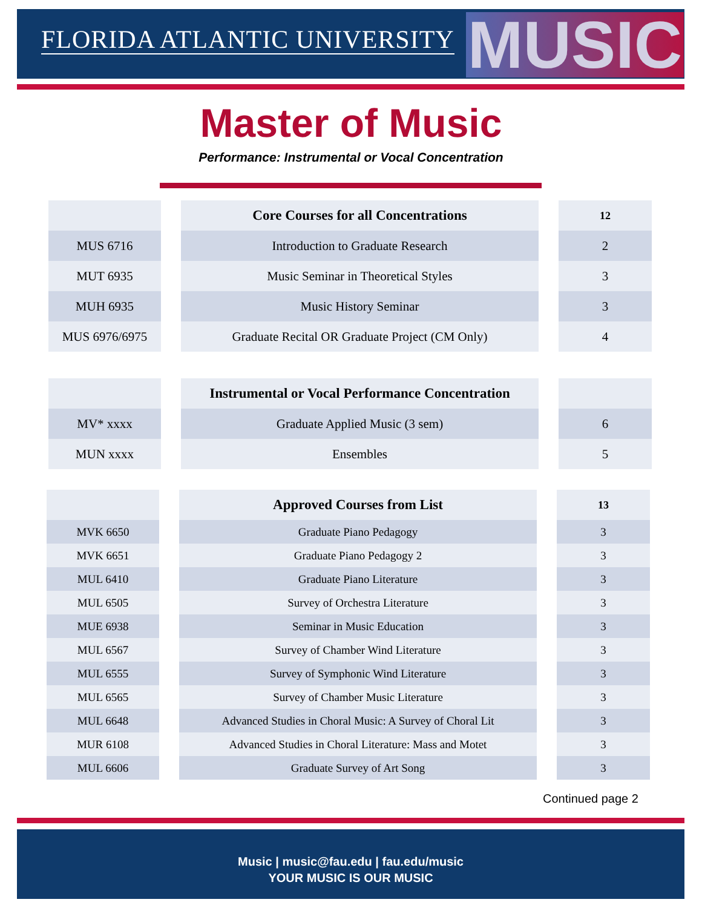FLORIDA ATLANTIC UNIVERSITY MUSIC
Master of Music
Performance: Instrumental or Vocal Concentration
| | | Core Courses for all Concentrations | | 12 |
| MUS 6716 | | Introduction to Graduate Research | | 2 |
| MUT 6935 | | Music Seminar in Theoretical Styles | | 3 |
| MUH 6935 | | Music History Seminar | | 3 |
| MUS 6976/6975 | | Graduate Recital OR Graduate Project (CM Only) | | 4 |
| | | Instrumental or Vocal Performance Concentration | | |
| MV* xxxx | | Graduate Applied Music (3 sem) | | 6 |
| MUN xxxx | | Ensembles | | 5 |
| | | Approved Courses from List | | 13 |
| MVK 6650 | | Graduate Piano Pedagogy | | 3 |
| MVK 6651 | | Graduate Piano Pedagogy 2 | | 3 |
| MUL 6410 | | Graduate Piano Literature | | 3 |
| MUL 6505 | | Survey of Orchestra Literature | | 3 |
| MUE 6938 | | Seminar in Music Education | | 3 |
| MUL 6567 | | Survey of Chamber Wind Literature | | 3 |
| MUL 6555 | | Survey of Symphonic Wind Literature | | 3 |
| MUL 6565 | | Survey of Chamber Music Literature | | 3 |
| MUL 6648 | | Advanced Studies in Choral Music: A Survey of Choral Lit | | 3 |
| MUR 6108 | | Advanced Studies in Choral Literature: Mass and Motet | | 3 |
| MUL 6606 | | Graduate Survey of Art Song | | 3 |
Continued page 2
Music | music@fau.edu | fau.edu/music
YOUR MUSIC IS OUR MUSIC